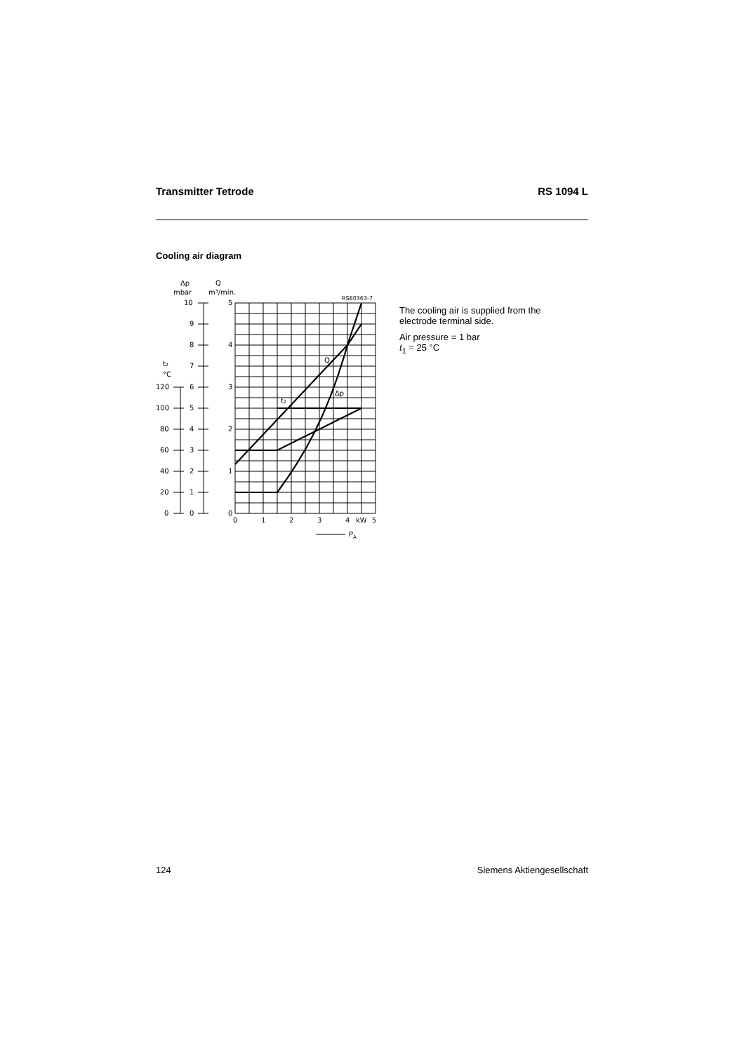Transmitter Tetrode RS 1094 L
Cooling air diagram
Δp
Q
mbar
m³/min.
RSE0363-7
t₂
°C
120
100
80
60
40
20
0
10
9
8
7
6
5
4
3
2
1
0
5
4
3
2
1
0
0
1
2
3
4
kW
5
Q
Δp
t₂
PA
The cooling air is supplied from the
electrode terminal side.
Air pressure = 1 bar
t<sub>1</sub> = 25 °C
124 Siemens Aktiengesellschaft